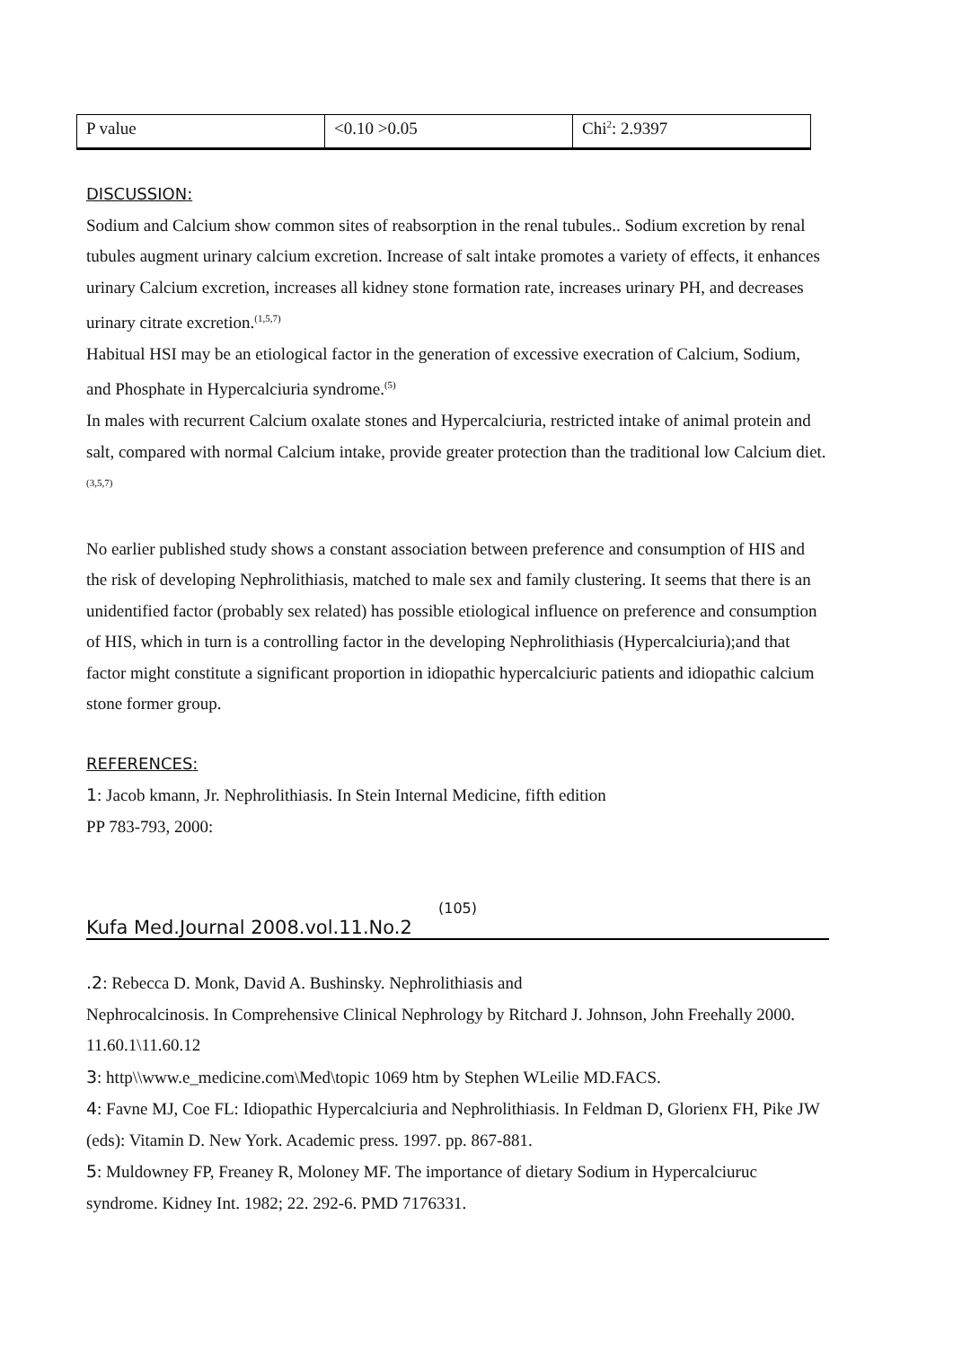| P value | <0.10 >0.05 | Chi<sup>2</sup>: 2.9397 |
DISCUSSION:
Sodium and Calcium show common sites of reabsorption in the renal tubules.. Sodium excretion by renal tubules augment urinary calcium excretion. Increase of salt intake promotes a variety of effects, it enhances urinary Calcium excretion, increases all kidney stone formation rate, increases urinary PH, and decreases urinary citrate excretion.<sup>(1,5,7)</sup>
Habitual HSI may be an etiological factor in the generation of excessive execration of Calcium, Sodium, and Phosphate in Hypercalciuria syndrome.<sup>(5)</sup>
In males with recurrent Calcium oxalate stones and Hypercalciuria, restricted intake of animal protein and salt, compared with normal Calcium intake, provide greater protection than the traditional low Calcium diet.<sup>(3,5,7)</sup>
No earlier published study shows a constant association between preference and consumption of HIS and the risk of developing Nephrolithiasis, matched to male sex and family clustering. It seems that there is an unidentified factor (probably sex related) has possible etiological influence on preference and consumption of HIS, which in turn is a controlling factor in the developing Nephrolithiasis (Hypercalciuria);and that factor might constitute a significant proportion in idiopathic hypercalciuric patients and idiopathic calcium stone former group.
REFERENCES:
1: Jacob kmann, Jr. Nephrolithiasis. In Stein Internal Medicine, fifth edition
PP 783-793, 2000:
(105)
Kufa Med.Journal 2008.vol.11.No.2
.2: Rebecca D. Monk, David A. Bushinsky. Nephrolithiasis and
Nephrocalcinosis. In Comprehensive Clinical Nephrology by Ritchard J. Johnson, John Freehally 2000. 11.60.1\11.60.12
3: http\\www.e_medicine.com\Med\topic 1069 htm by Stephen WLeilie MD.FACS.
4: Favne MJ, Coe FL: Idiopathic Hypercalciuria and Nephrolithiasis. In Feldman D, Glorienx FH, Pike JW (eds): Vitamin D. New York. Academic press. 1997. pp. 867-881.
5: Muldowney FP, Freaney R, Moloney MF. The importance of dietary Sodium in Hypercalciuruc syndrome. Kidney Int. 1982; 22. 292-6. PMD 7176331.